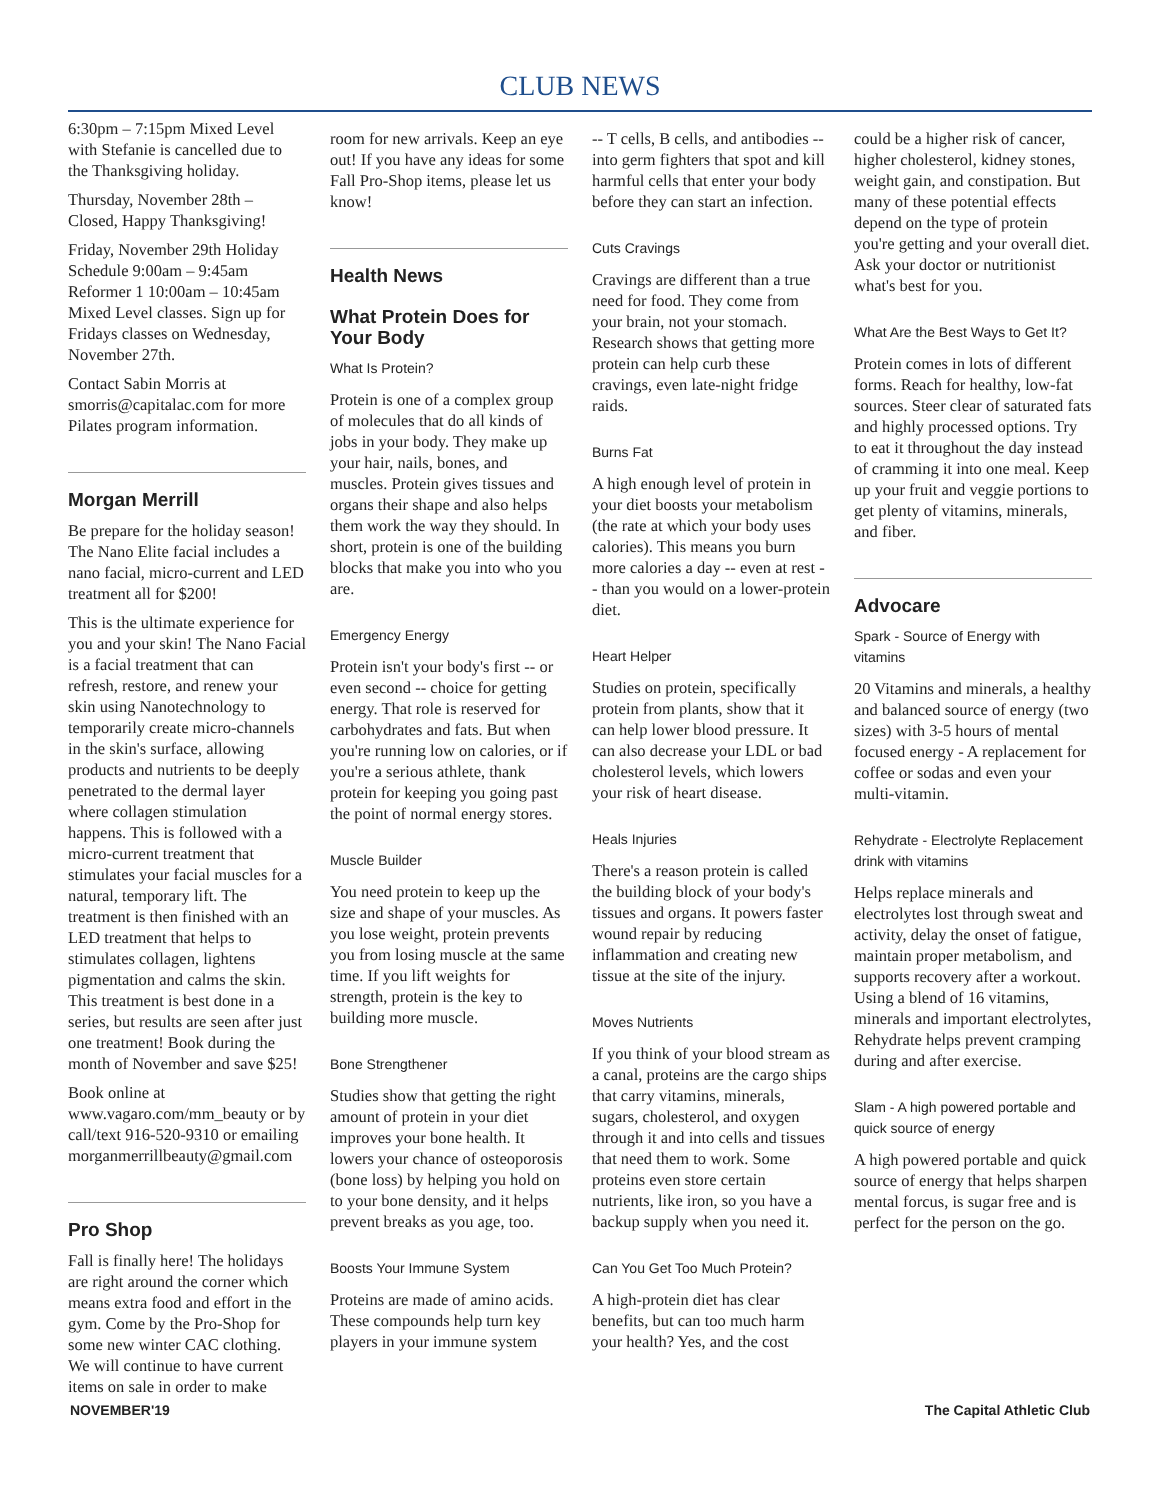CLUB NEWS
6:30pm – 7:15pm Mixed Level with Stefanie is cancelled due to the Thanksgiving holiday.
Thursday, November 28th – Closed, Happy Thanksgiving!
Friday, November 29th Holiday Schedule 9:00am – 9:45am Reformer 1 10:00am – 10:45am Mixed Level classes. Sign up for Fridays classes on Wednesday, November 27th.
Contact Sabin Morris at smorris@capitalac.com for more Pilates program information.
Morgan Merrill
Be prepare for the holiday season! The Nano Elite facial includes a nano facial, micro-current and LED treatment all for $200!
This is the ultimate experience for you and your skin! The Nano Facial is a facial treatment that can refresh, restore, and renew your skin using Nanotechnology to temporarily create micro-channels in the skin's surface, allowing products and nutrients to be deeply penetrated to the dermal layer where collagen stimulation happens. This is followed with a micro-current treatment that stimulates your facial muscles for a natural, temporary lift. The treatment is then finished with an LED treatment that helps to stimulates collagen, lightens pigmentation and calms the skin. This treatment is best done in a series, but results are seen after just one treatment! Book during the month of November and save $25!
Book online at www.vagaro.com/mm_beauty or by call/text 916-520-9310 or emailing morganmerrillbeauty@gmail.com
Pro Shop
Fall is finally here! The holidays are right around the corner which means extra food and effort in the gym. Come by the Pro-Shop for some new winter CAC clothing. We will continue to have current items on sale in order to make
room for new arrivals. Keep an eye out! If you have any ideas for some Fall Pro-Shop items, please let us know!
Health News
What Protein Does for Your Body
What Is Protein?
Protein is one of a complex group of molecules that do all kinds of jobs in your body. They make up your hair, nails, bones, and muscles. Protein gives tissues and organs their shape and also helps them work the way they should. In short, protein is one of the building blocks that make you into who you are.
Emergency Energy
Protein isn't your body's first -- or even second -- choice for getting energy. That role is reserved for carbohydrates and fats. But when you're running low on calories, or if you're a serious athlete, thank protein for keeping you going past the point of normal energy stores.
Muscle Builder
You need protein to keep up the size and shape of your muscles. As you lose weight, protein prevents you from losing muscle at the same time. If you lift weights for strength, protein is the key to building more muscle.
Bone Strengthener
Studies show that getting the right amount of protein in your diet improves your bone health. It lowers your chance of osteoporosis (bone loss) by helping you hold on to your bone density, and it helps prevent breaks as you age, too.
Boosts Your Immune System
Proteins are made of amino acids. These compounds help turn key players in your immune system
-- T cells, B cells, and antibodies -- into germ fighters that spot and kill harmful cells that enter your body before they can start an infection.
Cuts Cravings
Cravings are different than a true need for food. They come from your brain, not your stomach. Research shows that getting more protein can help curb these cravings, even late-night fridge raids.
Burns Fat
A high enough level of protein in your diet boosts your metabolism (the rate at which your body uses calories). This means you burn more calories a day -- even at rest -- than you would on a lower-protein diet.
Heart Helper
Studies on protein, specifically protein from plants, show that it can help lower blood pressure. It can also decrease your LDL or bad cholesterol levels, which lowers your risk of heart disease.
Heals Injuries
There's a reason protein is called the building block of your body's tissues and organs. It powers faster wound repair by reducing inflammation and creating new tissue at the site of the injury.
Moves Nutrients
If you think of your blood stream as a canal, proteins are the cargo ships that carry vitamins, minerals, sugars, cholesterol, and oxygen through it and into cells and tissues that need them to work. Some proteins even store certain nutrients, like iron, so you have a backup supply when you need it.
Can You Get Too Much Protein?
A high-protein diet has clear benefits, but can too much harm your health? Yes, and the cost
could be a higher risk of cancer, higher cholesterol, kidney stones, weight gain, and constipation. But many of these potential effects depend on the type of protein you're getting and your overall diet. Ask your doctor or nutritionist what's best for you.
What Are the Best Ways to Get It?
Protein comes in lots of different forms. Reach for healthy, low-fat sources. Steer clear of saturated fats and highly processed options. Try to eat it throughout the day instead of cramming it into one meal. Keep up your fruit and veggie portions to get plenty of vitamins, minerals, and fiber.
Advocare
Spark - Source of Energy with vitamins
20 Vitamins and minerals, a healthy and balanced source of energy (two sizes) with 3-5 hours of mental focused energy - A replacement for coffee or sodas and even your multi-vitamin.
Rehydrate - Electrolyte Replacement drink with vitamins
Helps replace minerals and electrolytes lost through sweat and activity, delay the onset of fatigue, maintain proper metabolism, and supports recovery after a workout. Using a blend of 16 vitamins, minerals and important electrolytes, Rehydrate helps prevent cramping during and after exercise.
Slam - A high powered portable and quick source of energy
A high powered portable and quick source of energy that helps sharpen mental forcus, is sugar free and is perfect for the person on the go.
NOVEMBER'19 The Capital Athletic Club